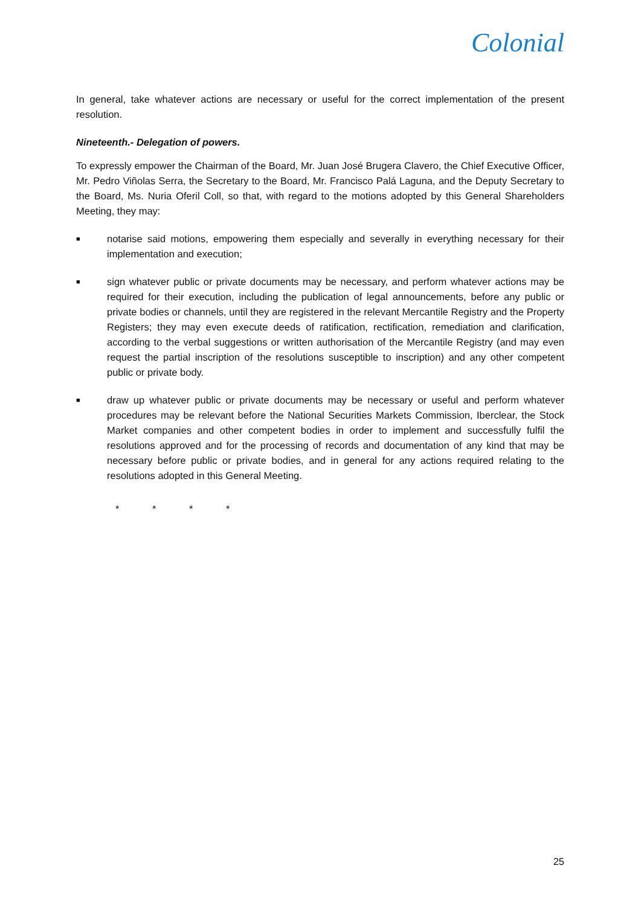Colonial
In general, take whatever actions are necessary or useful for the correct implementation of the present resolution.
Nineteenth.- Delegation of powers.
To expressly empower the Chairman of the Board, Mr. Juan José Brugera Clavero, the Chief Executive Officer, Mr. Pedro Viñolas Serra, the Secretary to the Board, Mr. Francisco Palá Laguna, and the Deputy Secretary to the Board, Ms. Nuria Oferil Coll, so that, with regard to the motions adopted by this General Shareholders Meeting, they may:
■ notarise said motions, empowering them especially and severally in everything necessary for their implementation and execution;
■ sign whatever public or private documents may be necessary, and perform whatever actions may be required for their execution, including the publication of legal announcements, before any public or private bodies or channels, until they are registered in the relevant Mercantile Registry and the Property Registers; they may even execute deeds of ratification, rectification, remediation and clarification, according to the verbal suggestions or written authorisation of the Mercantile Registry (and may even request the partial inscription of the resolutions susceptible to inscription) and any other competent public or private body.
■ draw up whatever public or private documents may be necessary or useful and perform whatever procedures may be relevant before the National Securities Markets Commission, Iberclear, the Stock Market companies and other competent bodies in order to implement and successfully fulfil the resolutions approved and for the processing of records and documentation of any kind that may be necessary before public or private bodies, and in general for any actions required relating to the resolutions adopted in this General Meeting.
* * * *
25